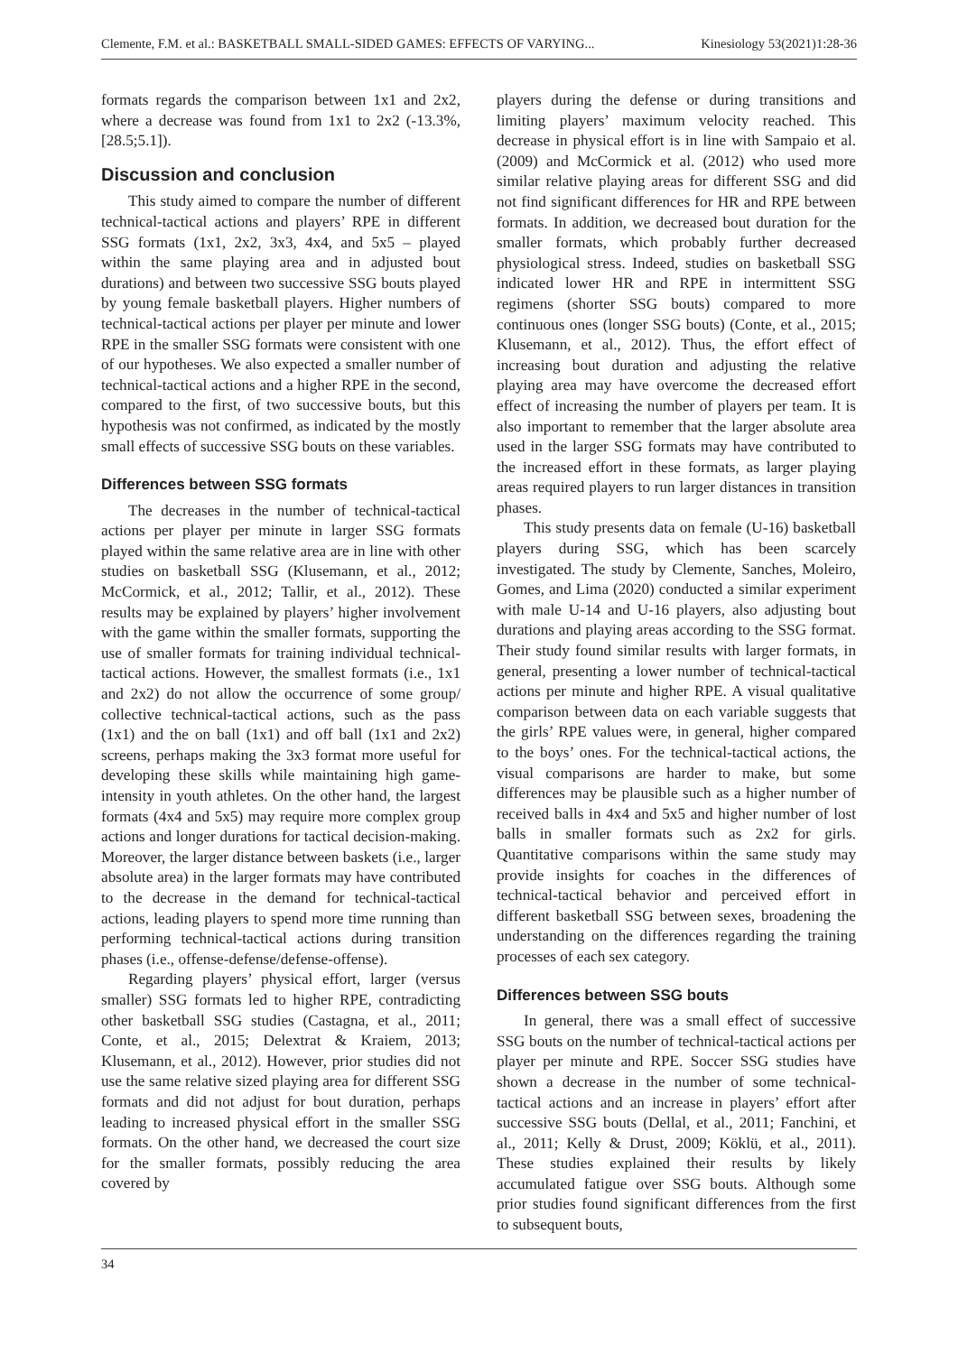Clemente, F.M. et al.: BASKETBALL SMALL-SIDED GAMES: EFFECTS OF VARYING... Kinesiology 53(2021)1:28-36
formats regards the comparison between 1x1 and 2x2, where a decrease was found from 1x1 to 2x2 (-13.3%, [28.5;5.1]).
Discussion and conclusion
This study aimed to compare the number of different technical-tactical actions and players’ RPE in different SSG formats (1x1, 2x2, 3x3, 4x4, and 5x5 – played within the same playing area and in adjusted bout durations) and between two successive SSG bouts played by young female basketball players. Higher numbers of technical-tactical actions per player per minute and lower RPE in the smaller SSG formats were consistent with one of our hypotheses. We also expected a smaller number of technical-tactical actions and a higher RPE in the second, compared to the first, of two successive bouts, but this hypothesis was not confirmed, as indicated by the mostly small effects of successive SSG bouts on these variables.
Differences between SSG formats
The decreases in the number of technical-tactical actions per player per minute in larger SSG formats played within the same relative area are in line with other studies on basketball SSG (Klusemann, et al., 2012; McCormick, et al., 2012; Tallir, et al., 2012). These results may be explained by players’ higher involvement with the game within the smaller formats, supporting the use of smaller formats for training individual technical-tactical actions. However, the smallest formats (i.e., 1x1 and 2x2) do not allow the occurrence of some group/ collective technical-tactical actions, such as the pass (1x1) and the on ball (1x1) and off ball (1x1 and 2x2) screens, perhaps making the 3x3 format more useful for developing these skills while maintaining high game-intensity in youth athletes. On the other hand, the largest formats (4x4 and 5x5) may require more complex group actions and longer durations for tactical decision-making. Moreover, the larger distance between baskets (i.e., larger absolute area) in the larger formats may have contributed to the decrease in the demand for technical-tactical actions, leading players to spend more time running than performing technical-tactical actions during transition phases (i.e., offense-defense/defense-offense).
Regarding players’ physical effort, larger (versus smaller) SSG formats led to higher RPE, contradicting other basketball SSG studies (Castagna, et al., 2011; Conte, et al., 2015; Delextrat & Kraiem, 2013; Klusemann, et al., 2012). However, prior studies did not use the same relative sized playing area for different SSG formats and did not adjust for bout duration, perhaps leading to increased physical effort in the smaller SSG formats. On the other hand, we decreased the court size for the smaller formats, possibly reducing the area covered by
players during the defense or during transitions and limiting players’ maximum velocity reached. This decrease in physical effort is in line with Sampaio et al. (2009) and McCormick et al. (2012) who used more similar relative playing areas for different SSG and did not find significant differences for HR and RPE between formats. In addition, we decreased bout duration for the smaller formats, which probably further decreased physiological stress. Indeed, studies on basketball SSG indicated lower HR and RPE in intermittent SSG regimens (shorter SSG bouts) compared to more continuous ones (longer SSG bouts) (Conte, et al., 2015; Klusemann, et al., 2012). Thus, the effort effect of increasing bout duration and adjusting the relative playing area may have overcome the decreased effort effect of increasing the number of players per team. It is also important to remember that the larger absolute area used in the larger SSG formats may have contributed to the increased effort in these formats, as larger playing areas required players to run larger distances in transition phases.
This study presents data on female (U-16) basketball players during SSG, which has been scarcely investigated. The study by Clemente, Sanches, Moleiro, Gomes, and Lima (2020) conducted a similar experiment with male U-14 and U-16 players, also adjusting bout durations and playing areas according to the SSG format. Their study found similar results with larger formats, in general, presenting a lower number of technical-tactical actions per minute and higher RPE. A visual qualitative comparison between data on each variable suggests that the girls’ RPE values were, in general, higher compared to the boys’ ones. For the technical-tactical actions, the visual comparisons are harder to make, but some differences may be plausible such as a higher number of received balls in 4x4 and 5x5 and higher number of lost balls in smaller formats such as 2x2 for girls. Quantitative comparisons within the same study may provide insights for coaches in the differences of technical-tactical behavior and perceived effort in different basketball SSG between sexes, broadening the understanding on the differences regarding the training processes of each sex category.
Differences between SSG bouts
In general, there was a small effect of successive SSG bouts on the number of technical-tactical actions per player per minute and RPE. Soccer SSG studies have shown a decrease in the number of some technical-tactical actions and an increase in players’ effort after successive SSG bouts (Dellal, et al., 2011; Fanchini, et al., 2011; Kelly & Drust, 2009; Köklü, et al., 2011). These studies explained their results by likely accumulated fatigue over SSG bouts. Although some prior studies found significant differences from the first to subsequent bouts,
34